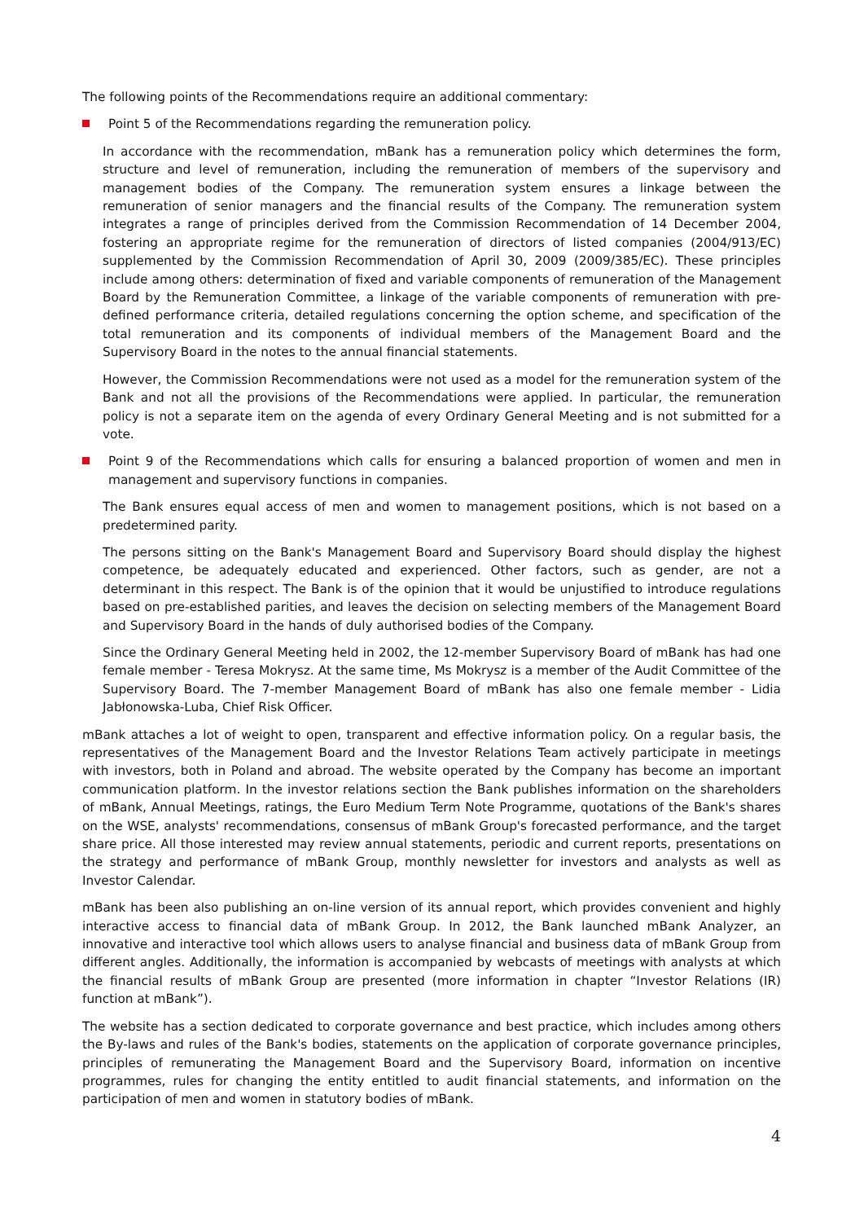The following points of the Recommendations require an additional commentary:
Point 5 of the Recommendations regarding the remuneration policy.
In accordance with the recommendation, mBank has a remuneration policy which determines the form, structure and level of remuneration, including the remuneration of members of the supervisory and management bodies of the Company. The remuneration system ensures a linkage between the remuneration of senior managers and the financial results of the Company. The remuneration system integrates a range of principles derived from the Commission Recommendation of 14 December 2004, fostering an appropriate regime for the remuneration of directors of listed companies (2004/913/EC) supplemented by the Commission Recommendation of April 30, 2009 (2009/385/EC). These principles include among others: determination of fixed and variable components of remuneration of the Management Board by the Remuneration Committee, a linkage of the variable components of remuneration with pre-defined performance criteria, detailed regulations concerning the option scheme, and specification of the total remuneration and its components of individual members of the Management Board and the Supervisory Board in the notes to the annual financial statements.
However, the Commission Recommendations were not used as a model for the remuneration system of the Bank and not all the provisions of the Recommendations were applied. In particular, the remuneration policy is not a separate item on the agenda of every Ordinary General Meeting and is not submitted for a vote.
Point 9 of the Recommendations which calls for ensuring a balanced proportion of women and men in management and supervisory functions in companies.
The Bank ensures equal access of men and women to management positions, which is not based on a predetermined parity.
The persons sitting on the Bank's Management Board and Supervisory Board should display the highest competence, be adequately educated and experienced. Other factors, such as gender, are not a determinant in this respect. The Bank is of the opinion that it would be unjustified to introduce regulations based on pre-established parities, and leaves the decision on selecting members of the Management Board and Supervisory Board in the hands of duly authorised bodies of the Company.
Since the Ordinary General Meeting held in 2002, the 12-member Supervisory Board of mBank has had one female member - Teresa Mokrysz. At the same time, Ms Mokrysz is a member of the Audit Committee of the Supervisory Board. The 7-member Management Board of mBank has also one female member - Lidia Jabłonowska-Luba, Chief Risk Officer.
mBank attaches a lot of weight to open, transparent and effective information policy. On a regular basis, the representatives of the Management Board and the Investor Relations Team actively participate in meetings with investors, both in Poland and abroad. The website operated by the Company has become an important communication platform. In the investor relations section the Bank publishes information on the shareholders of mBank, Annual Meetings, ratings, the Euro Medium Term Note Programme, quotations of the Bank's shares on the WSE, analysts' recommendations, consensus of mBank Group's forecasted performance, and the target share price. All those interested may review annual statements, periodic and current reports, presentations on the strategy and performance of mBank Group, monthly newsletter for investors and analysts as well as Investor Calendar.
mBank has been also publishing an on-line version of its annual report, which provides convenient and highly interactive access to financial data of mBank Group. In 2012, the Bank launched mBank Analyzer, an innovative and interactive tool which allows users to analyse financial and business data of mBank Group from different angles. Additionally, the information is accompanied by webcasts of meetings with analysts at which the financial results of mBank Group are presented (more information in chapter “Investor Relations (IR) function at mBank”).
The website has a section dedicated to corporate governance and best practice, which includes among others the By-laws and rules of the Bank's bodies, statements on the application of corporate governance principles, principles of remunerating the Management Board and the Supervisory Board, information on incentive programmes, rules for changing the entity entitled to audit financial statements, and information on the participation of men and women in statutory bodies of mBank.
4